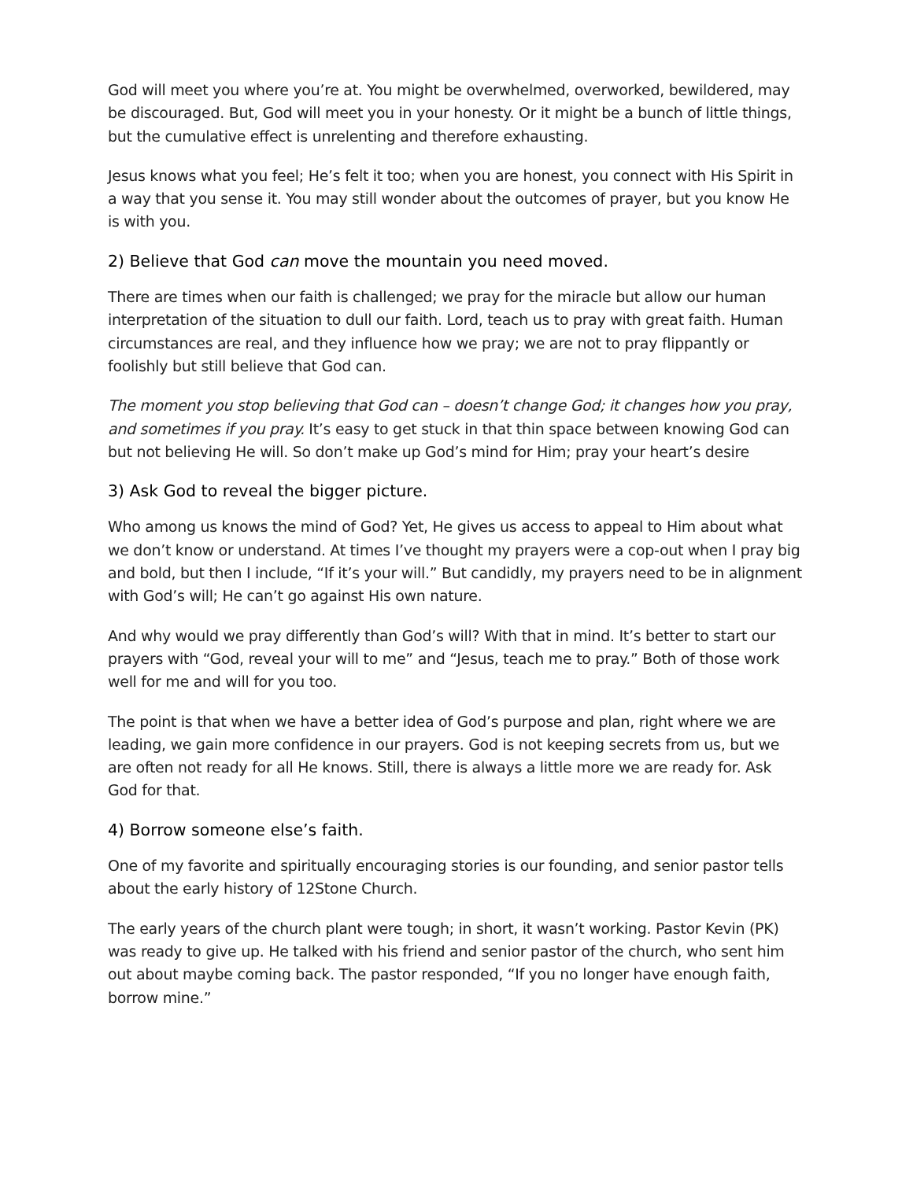God will meet you where you’re at. You might be overwhelmed, overworked, bewildered, may be discouraged. But, God will meet you in your honesty. Or it might be a bunch of little things, but the cumulative effect is unrelenting and therefore exhausting.
Jesus knows what you feel; He’s felt it too; when you are honest, you connect with His Spirit in a way that you sense it. You may still wonder about the outcomes of prayer, but you know He is with you.
2) Believe that God can move the mountain you need moved.
There are times when our faith is challenged; we pray for the miracle but allow our human interpretation of the situation to dull our faith. Lord, teach us to pray with great faith. Human circumstances are real, and they influence how we pray; we are not to pray flippantly or foolishly but still believe that God can.
The moment you stop believing that God can – doesn’t change God; it changes how you pray, and sometimes if you pray. It’s easy to get stuck in that thin space between knowing God can but not believing He will. So don’t make up God’s mind for Him; pray your heart’s desire
3) Ask God to reveal the bigger picture.
Who among us knows the mind of God? Yet, He gives us access to appeal to Him about what we don’t know or understand. At times I’ve thought my prayers were a cop-out when I pray big and bold, but then I include, “If it’s your will.” But candidly, my prayers need to be in alignment with God’s will; He can’t go against His own nature.
And why would we pray differently than God’s will? With that in mind. It’s better to start our prayers with “God, reveal your will to me” and “Jesus, teach me to pray.” Both of those work well for me and will for you too.
The point is that when we have a better idea of God’s purpose and plan, right where we are leading, we gain more confidence in our prayers. God is not keeping secrets from us, but we are often not ready for all He knows. Still, there is always a little more we are ready for. Ask God for that.
4) Borrow someone else’s faith.
One of my favorite and spiritually encouraging stories is our founding, and senior pastor tells about the early history of 12Stone Church.
The early years of the church plant were tough; in short, it wasn’t working. Pastor Kevin (PK) was ready to give up. He talked with his friend and senior pastor of the church, who sent him out about maybe coming back. The pastor responded, “If you no longer have enough faith, borrow mine.”